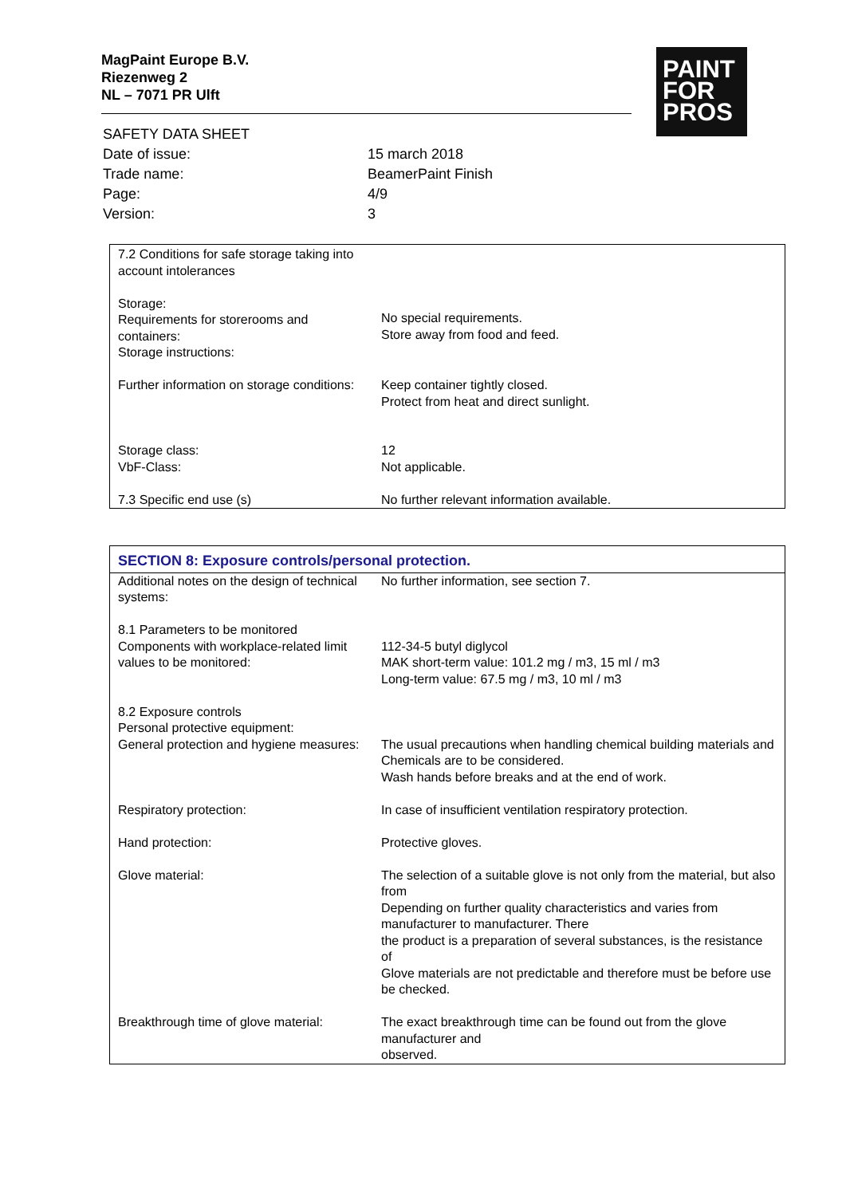MagPaint Europe B.V.
Riezenweg 2
NL – 7071 PR Ulft
PAINT
FOR
PROS
| SAFETY DATA SHEET | |
| Date of issue: | 15 march 2018 |
| Trade name: | BeamerPaint Finish |
| Page: | 4/9 |
| Version: | 3 |
| 7.2 Conditions for safe storage taking into account intolerances Storage: Requirements for storerooms and containers: Storage instructions: | No special requirements. Store away from food and feed. |
| Further information on storage conditions: Storage class: VbF-Class: 7.3 Specific end use (s) | Keep container tightly closed. Protect from heat and direct sunlight. 12 Not applicable. No further relevant information available. |
| SECTION 8: Exposure controls/personal protection. | |
| Additional notes on the design of technical systems: | No further information, see section 7. |
| 8.1 Parameters to be monitored Components with workplace-related limit values to be monitored: | 112-34-5 butyl diglycol MAK short-term value: 101.2 mg / m3, 15 ml / m3 Long-term value: 67.5 mg / m3, 10 ml / m3 |
| 8.2 Exposure controls Personal protective equipment: General protection and hygiene measures: | The usual precautions when handling chemical building materials and Chemicals are to be considered. Wash hands before breaks and at the end of work. |
| Respiratory protection: | In case of insufficient ventilation respiratory protection. |
| Hand protection: | Protective gloves. |
| Glove material: | The selection of a suitable glove is not only from the material, but also from Depending on further quality characteristics and varies from manufacturer to manufacturer. There the product is a preparation of several substances, is the resistance of Glove materials are not predictable and therefore must be before use be checked. |
| Breakthrough time of glove material: | The exact breakthrough time can be found out from the glove manufacturer and observed. |